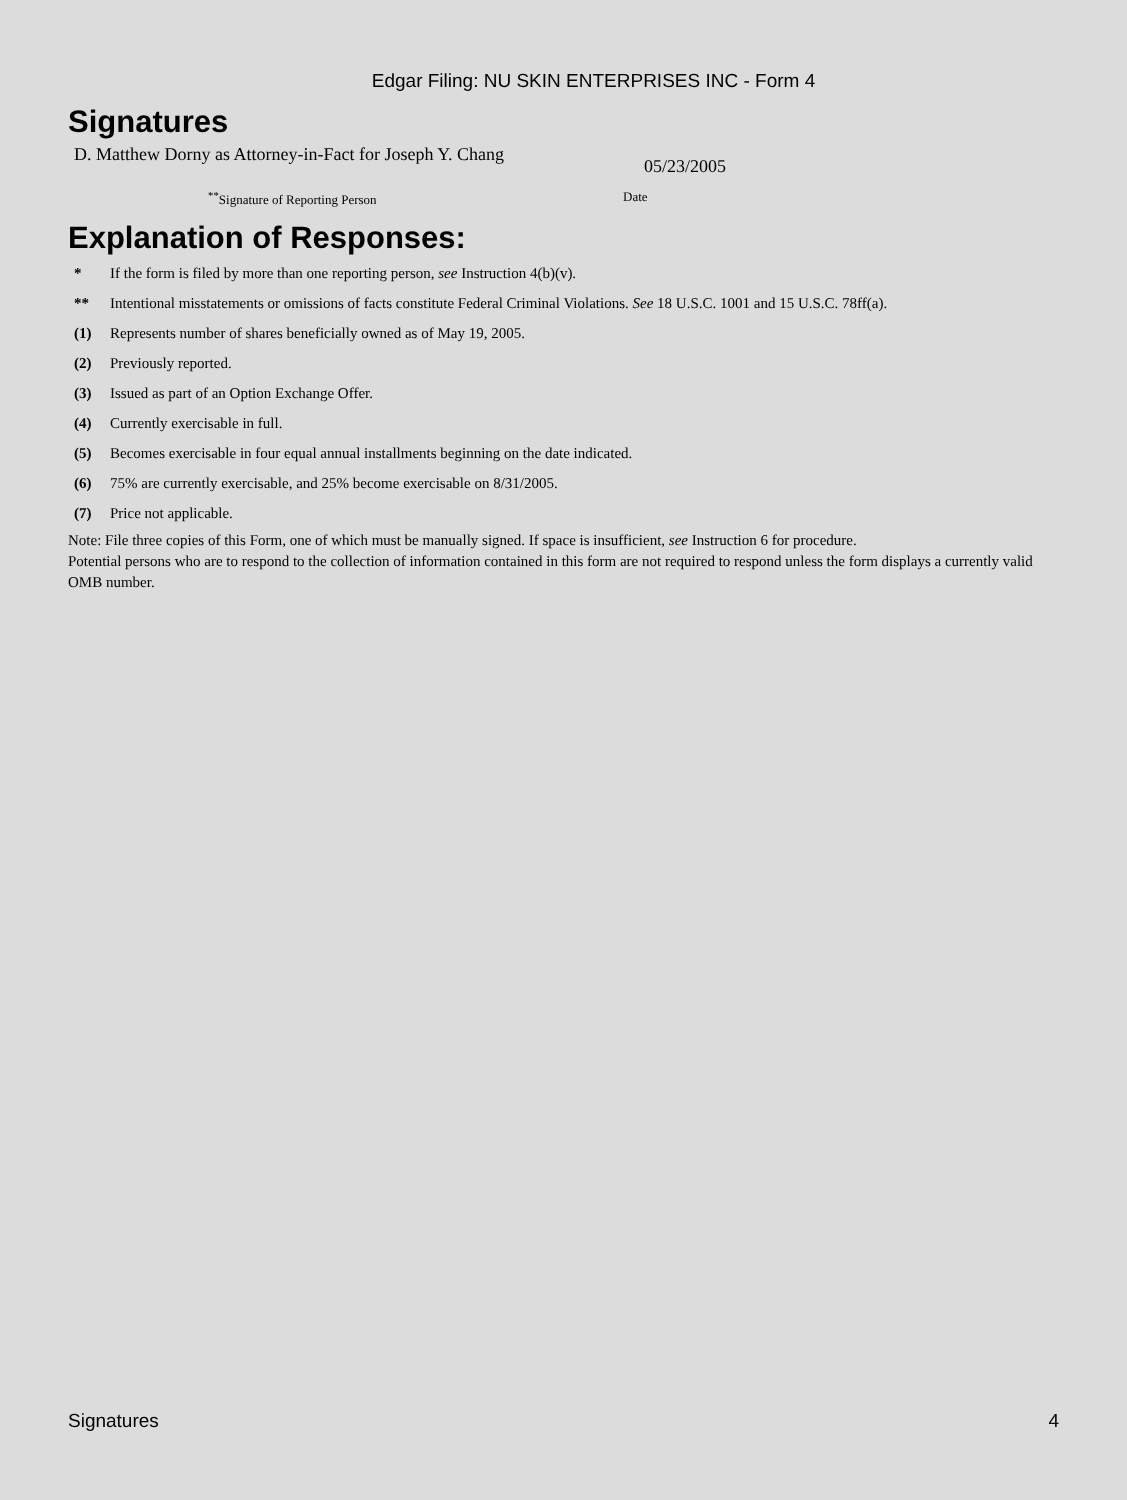Edgar Filing: NU SKIN ENTERPRISES INC - Form 4
Signatures
D. Matthew Dorny as Attorney-in-Fact for Joseph Y. Chang
05/23/2005
<sup>**</sup> Signature of Reporting Person Date
Explanation of Responses:
| * | If the form is filed by more than one reporting person, see Instruction 4(b)(v). |
| ** | Intentional misstatements or omissions of facts constitute Federal Criminal Violations. See 18 U.S.C. 1001 and 15 U.S.C. 78ff(a). |
| (1) | Represents number of shares beneficially owned as of May 19, 2005. |
| (2) | Previously reported. |
| (3) | Issued as part of an Option Exchange Offer. |
| (4) | Currently exercisable in full. |
| (5) | Becomes exercisable in four equal annual installments beginning on the date indicated. |
| (6) | 75% are currently exercisable, and 25% become exercisable on 8/31/2005. |
| (7) | Price not applicable. |
Note: File three copies of this Form, one of which must be manually signed. If space is insufficient, see Instruction 6 for procedure.
Potential persons who are to respond to the collection of information contained in this form are not required to respond unless the form displays a currently valid OMB number.
Signatures 4